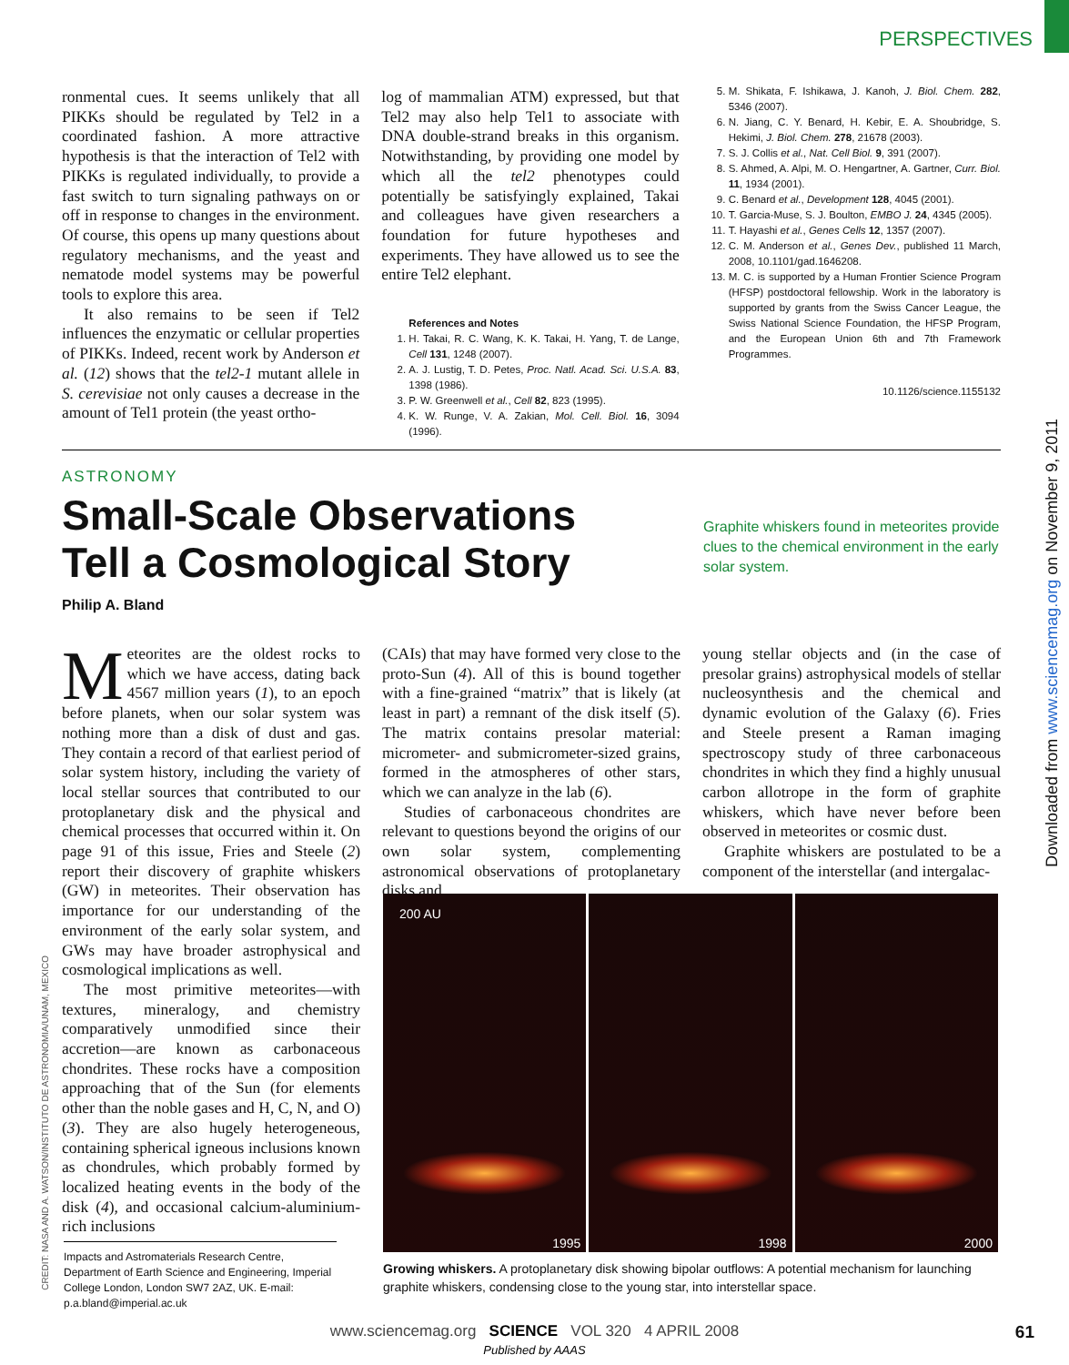PERSPECTIVES
ronmental cues. It seems unlikely that all PIKKs should be regulated by Tel2 in a coordinated fashion. A more attractive hypothesis is that the interaction of Tel2 with PIKKs is regulated individually, to provide a fast switch to turn signaling pathways on or off in response to changes in the environment. Of course, this opens up many questions about regulatory mechanisms, and the yeast and nematode model systems may be powerful tools to explore this area.
It also remains to be seen if Tel2 influences the enzymatic or cellular properties of PIKKs. Indeed, recent work by Anderson et al. (12) shows that the tel2-1 mutant allele in S. cerevisiae not only causes a decrease in the amount of Tel1 protein (the yeast ortho-
log of mammalian ATM) expressed, but that Tel2 may also help Tel1 to associate with DNA double-strand breaks in this organism. Notwithstanding, by providing one model by which all the tel2 phenotypes could potentially be satisfyingly explained, Takai and colleagues have given researchers a foundation for future hypotheses and experiments. They have allowed us to see the entire Tel2 elephant.
References and Notes
1. H. Takai, R. C. Wang, K. K. Takai, H. Yang, T. de Lange, Cell 131, 1248 (2007).
2. A. J. Lustig, T. D. Petes, Proc. Natl. Acad. Sci. U.S.A. 83, 1398 (1986).
3. P. W. Greenwell et al., Cell 82, 823 (1995).
4. K. W. Runge, V. A. Zakian, Mol. Cell. Biol. 16, 3094 (1996).
5. M. Shikata, F. Ishikawa, J. Kanoh, J. Biol. Chem. 282, 5346 (2007).
6. N. Jiang, C. Y. Benard, H. Kebir, E. A. Shoubridge, S. Hekimi, J. Biol. Chem. 278, 21678 (2003).
7. S. J. Collis et al., Nat. Cell Biol. 9, 391 (2007).
8. S. Ahmed, A. Alpi, M. O. Hengartner, A. Gartner, Curr. Biol. 11, 1934 (2001).
9. C. Benard et al., Development 128, 4045 (2001).
10. T. Garcia-Muse, S. J. Boulton, EMBO J. 24, 4345 (2005).
11. T. Hayashi et al., Genes Cells 12, 1357 (2007).
12. C. M. Anderson et al., Genes Dev., published 11 March, 2008, 10.1101/gad.1646208.
13. M. C. is supported by a Human Frontier Science Program (HFSP) postdoctoral fellowship. Work in the laboratory is supported by grants from the Swiss Cancer League, the Swiss National Science Foundation, the HFSP Program, and the European Union 6th and 7th Framework Programmes.
10.1126/science.1155132
ASTRONOMY
Small-Scale Observations Tell a Cosmological Story
Graphite whiskers found in meteorites provide clues to the chemical environment in the early solar system.
Philip A. Bland
Meteorites are the oldest rocks to which we have access, dating back 4567 million years (1), to an epoch before planets, when our solar system was nothing more than a disk of dust and gas. They contain a record of that earliest period of solar system history, including the variety of local stellar sources that contributed to our protoplanetary disk and the physical and chemical processes that occurred within it. On page 91 of this issue, Fries and Steele (2) report their discovery of graphite whiskers (GW) in meteorites. Their observation has importance for our understanding of the environment of the early solar system, and GWs may have broader astrophysical and cosmological implications as well.
The most primitive meteorites—with textures, mineralogy, and chemistry comparatively unmodified since their accretion—are known as carbonaceous chondrites. These rocks have a composition approaching that of the Sun (for elements other than the noble gases and H, C, N, and O) (3). They are also hugely heterogeneous, containing spherical igneous inclusions known as chondrules, which probably formed by localized heating events in the body of the disk (4), and occasional calcium-aluminium-rich inclusions
(CAIs) that may have formed very close to the proto-Sun (4). All of this is bound together with a fine-grained “matrix” that is likely (at least in part) a remnant of the disk itself (5). The matrix contains presolar material: micrometer- and submicrometer-sized grains, formed in the atmospheres of other stars, which we can analyze in the lab (6).
Studies of carbonaceous chondrites are relevant to questions beyond the origins of our own solar system, complementing astronomical observations of protoplanetary disks and
young stellar objects and (in the case of presolar grains) astrophysical models of stellar nucleosynthesis and the chemical and dynamic evolution of the Galaxy (6). Fries and Steele present a Raman imaging spectroscopy study of three carbonaceous chondrites in which they find a highly unusual carbon allotrope in the form of graphite whiskers, which have never before been observed in meteorites or cosmic dust.
Graphite whiskers are postulated to be a component of the interstellar (and intergalac-
200 AU
1995
1998
2000
Growing whiskers. A protoplanetary disk showing bipolar outflows: A potential mechanism for launching graphite whiskers, condensing close to the young star, into interstellar space.
Impacts and Astromaterials Research Centre, Department of Earth Science and Engineering, Imperial College London, London SW7 2AZ, UK. E-mail: p.a.bland@imperial.ac.uk
CREDIT: NASA AND A. WATSON/INSTITUTO DE ASTRONOMIA/UNAM, MEXICO
Downloaded from www.sciencemag.org on November 9, 2011
www.sciencemag.org SCIENCE VOL 320 4 APRIL 2008
Published by AAAS
61